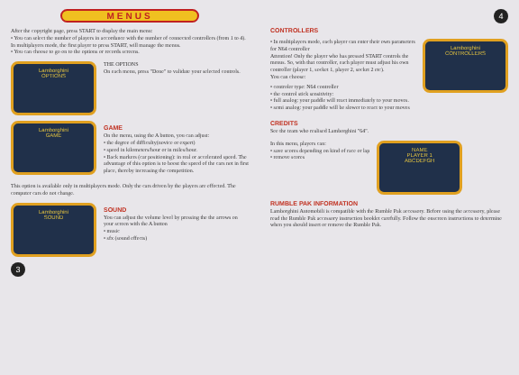MENUS
After the copyright page, press START to display the main menu:
• You can select the number of players in accordance with the number of connected controllers (from 1 to 4).
In multiplayers mode, the first player to press START, will manage the menus.
• You can choose to go on to the options or records screens.
Lamborghini
OPTIONS
THE OPTIONS
On each menu, press "Done" to validate your selected controls.
Lamborghini
GAME
GAME
On the menu, using the A button, you can adjust:
• the degree of difficulty(novice or expert)
• speed in kilometers/hour or in miles/hour.
• Back markers (car positioning): in real or accelerated speed. The advantage of this option is to boost the speed of the cars not in first place, thereby increasing the competition.
This option is available only in multiplayers mode. Only the cars driven by the players are effected. The computer cars do not change.
Lamborghini
SOUND
SOUND
You can adjust the volume level by pressing the the arrows on your screen with the A button
• music
• sfx (sound effects)
3
4
CONTROLLERS
• In multiplayers mode, each player can enter their own parameters for N64 controller
Attention! Only the player who has pressed START controls the menus. So, with that controller, each player must adjust his own controller (player 1, socket 1, player 2, socket 2 etc).
You can choose:
• controler type: N64 controller
• the control stick sensitivity:
• full analog: your paddle will react immediately to your moves.
• semi analog: your paddle will be slower to react to your moves
Lamborghini
CONTROLLERS
CREDITS
See the team who realised Lamborghini "64".
In this menu, players can:
• save scores depending on kind of race or lap
• remove scores
NAME
PLAYER 1
ABCDEFGH
RUMBLE PAK INFORMATION
Lamborghini Automobili is compatible with the Rumble Pak accessory. Before using the accessory, please read the Rumble Pak accessory instruction booklet carefully. Follow the onscreen instructions to determine when you should insert or remove the Rumble Pak.